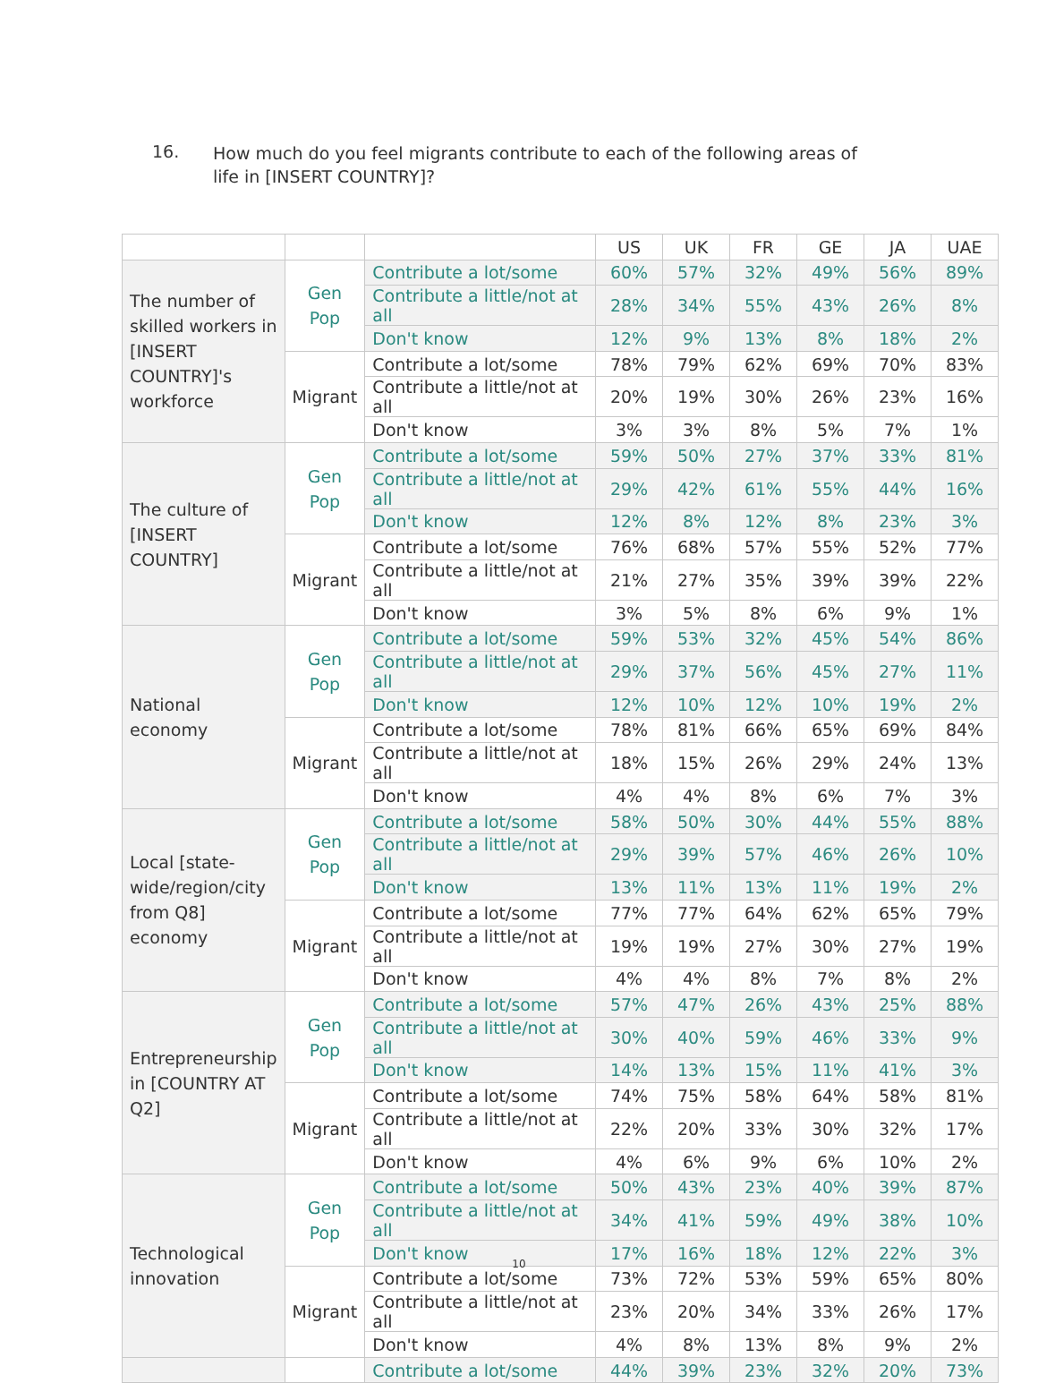16.
How much do you feel migrants contribute to each of the following areas of life in [INSERT COUNTRY]?
| | | | US | UK | FR | GE | JA | UAE |
| --- | --- | --- | --- | --- | --- | --- | --- | --- |
| The number of skilled workers in [INSERT COUNTRY]'s workforce | Gen Pop | Contribute a lot/some | 60% | 57% | 32% | 49% | 56% | 89% |
| | | Contribute a little/not at all | 28% | 34% | 55% | 43% | 26% | 8% |
| | | Don't know | 12% | 9% | 13% | 8% | 18% | 2% |
| | Migrant | Contribute a lot/some | 78% | 79% | 62% | 69% | 70% | 83% |
| | | Contribute a little/not at all | 20% | 19% | 30% | 26% | 23% | 16% |
| | | Don't know | 3% | 3% | 8% | 5% | 7% | 1% |
| The culture of [INSERT COUNTRY] | Gen Pop | Contribute a lot/some | 59% | 50% | 27% | 37% | 33% | 81% |
| | | Contribute a little/not at all | 29% | 42% | 61% | 55% | 44% | 16% |
| | | Don't know | 12% | 8% | 12% | 8% | 23% | 3% |
| | Migrant | Contribute a lot/some | 76% | 68% | 57% | 55% | 52% | 77% |
| | | Contribute a little/not at all | 21% | 27% | 35% | 39% | 39% | 22% |
| | | Don't know | 3% | 5% | 8% | 6% | 9% | 1% |
| National economy | Gen Pop | Contribute a lot/some | 59% | 53% | 32% | 45% | 54% | 86% |
| | | Contribute a little/not at all | 29% | 37% | 56% | 45% | 27% | 11% |
| | | Don't know | 12% | 10% | 12% | 10% | 19% | 2% |
| | Migrant | Contribute a lot/some | 78% | 81% | 66% | 65% | 69% | 84% |
| | | Contribute a little/not at all | 18% | 15% | 26% | 29% | 24% | 13% |
| | | Don't know | 4% | 4% | 8% | 6% | 7% | 3% |
| Local [state-wide/region/city from Q8] economy | Gen Pop | Contribute a lot/some | 58% | 50% | 30% | 44% | 55% | 88% |
| | | Contribute a little/not at all | 29% | 39% | 57% | 46% | 26% | 10% |
| | | Don't know | 13% | 11% | 13% | 11% | 19% | 2% |
| | Migrant | Contribute a lot/some | 77% | 77% | 64% | 62% | 65% | 79% |
| | | Contribute a little/not at all | 19% | 19% | 27% | 30% | 27% | 19% |
| | | Don't know | 4% | 4% | 8% | 7% | 8% | 2% |
| Entrepreneurship in [COUNTRY AT Q2] | Gen Pop | Contribute a lot/some | 57% | 47% | 26% | 43% | 25% | 88% |
| | | Contribute a little/not at all | 30% | 40% | 59% | 46% | 33% | 9% |
| | | Don't know | 14% | 13% | 15% | 11% | 41% | 3% |
| | Migrant | Contribute a lot/some | 74% | 75% | 58% | 64% | 58% | 81% |
| | | Contribute a little/not at all | 22% | 20% | 33% | 30% | 32% | 17% |
| | | Don't know | 4% | 6% | 9% | 6% | 10% | 2% |
| Technological innovation | Gen Pop | Contribute a lot/some | 50% | 43% | 23% | 40% | 39% | 87% |
| | | Contribute a little/not at all | 34% | 41% | 59% | 49% | 38% | 10% |
| | | Don't know | 17% | 16% | 18% | 12% | 22% | 3% |
| | Migrant | Contribute a lot/some | 73% | 72% | 53% | 59% | 65% | 80% |
| | | Contribute a little/not at all | 23% | 20% | 34% | 33% | 26% | 17% |
| | | Don't know | 4% | 8% | 13% | 8% | 9% | 2% |
| | | Contribute a lot/some | 44% | 39% | 23% | 32% | 20% | 73% |
10